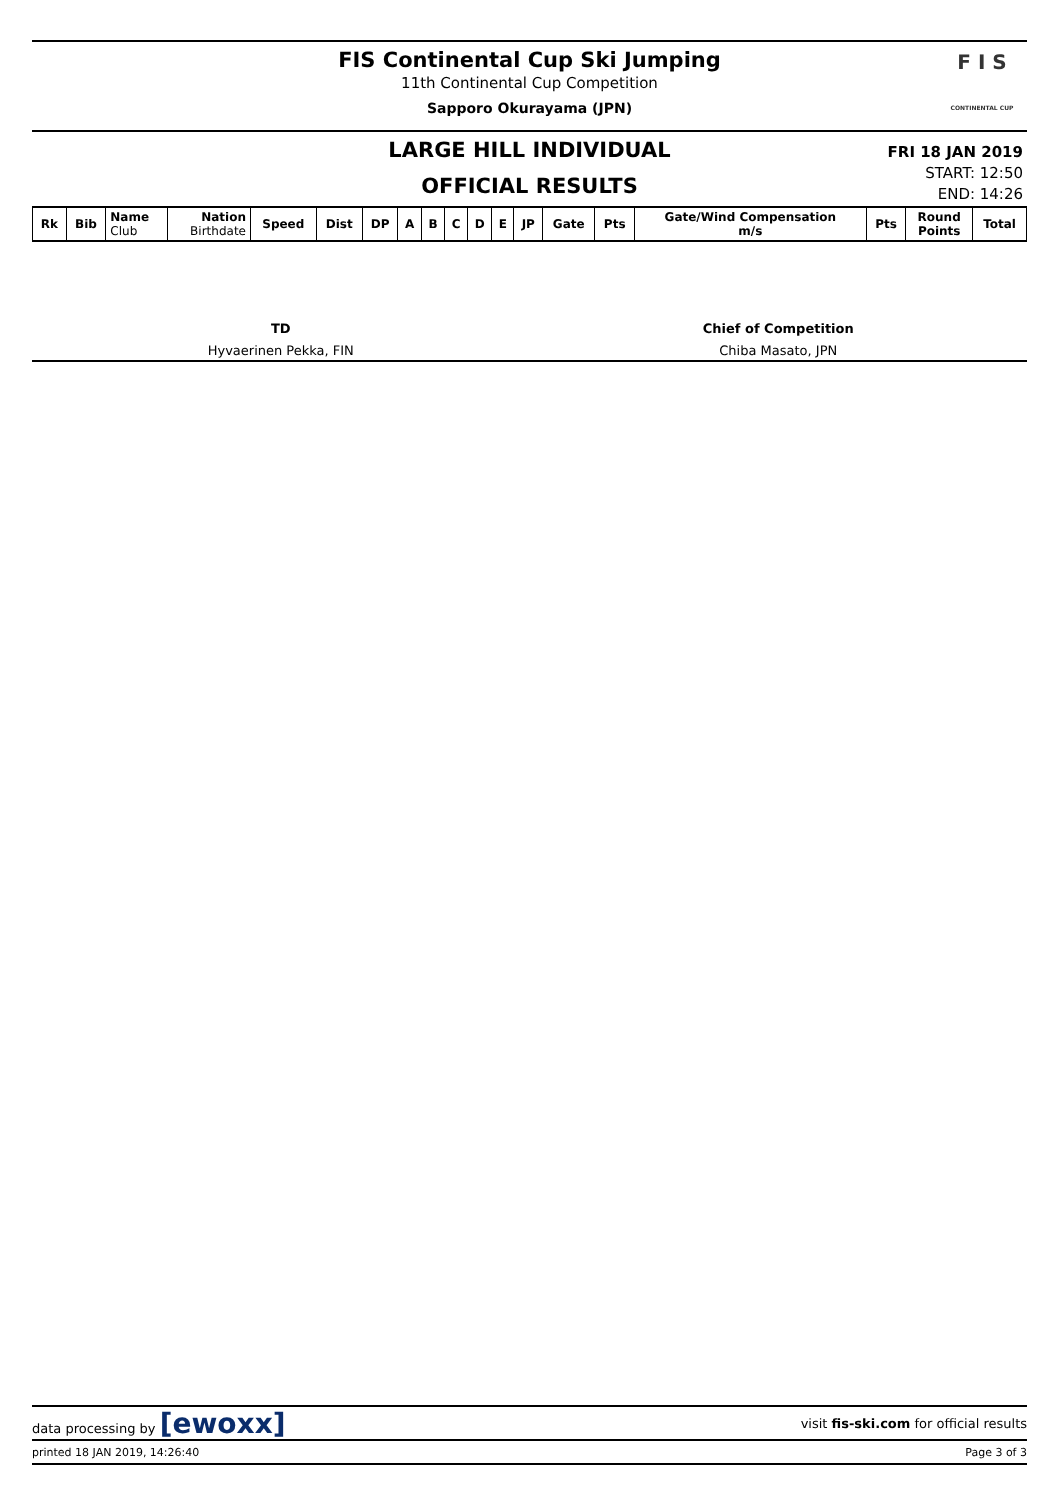FIS Continental Cup Ski Jumping
11th Continental Cup Competition
Sapporo Okurayama (JPN)
F I S
CONTINENTAL CUP
LARGE HILL INDIVIDUAL
OFFICIAL RESULTS
FRI 18 JAN 2019
START: 12:50
END: 14:26
| Rk | Bib | Name Club | Nation Birthdate | Speed | Dist | DP | A | B | C | D | E | JP | Gate | Pts | Gate/Wind Compensation m/s | Pts | Round Points | Total |
| --- | --- | --- | --- | --- | --- | --- | --- | --- | --- | --- | --- | --- | --- | --- | --- | --- | --- | --- |
TD
Hyvaerinen Pekka, FIN
Chief of Competition
Chiba Masato, JPN
data processing by [ewoxx] visit fis-ski.com for official results
printed 18 JAN 2019, 14:26:40 Page 3 of 3